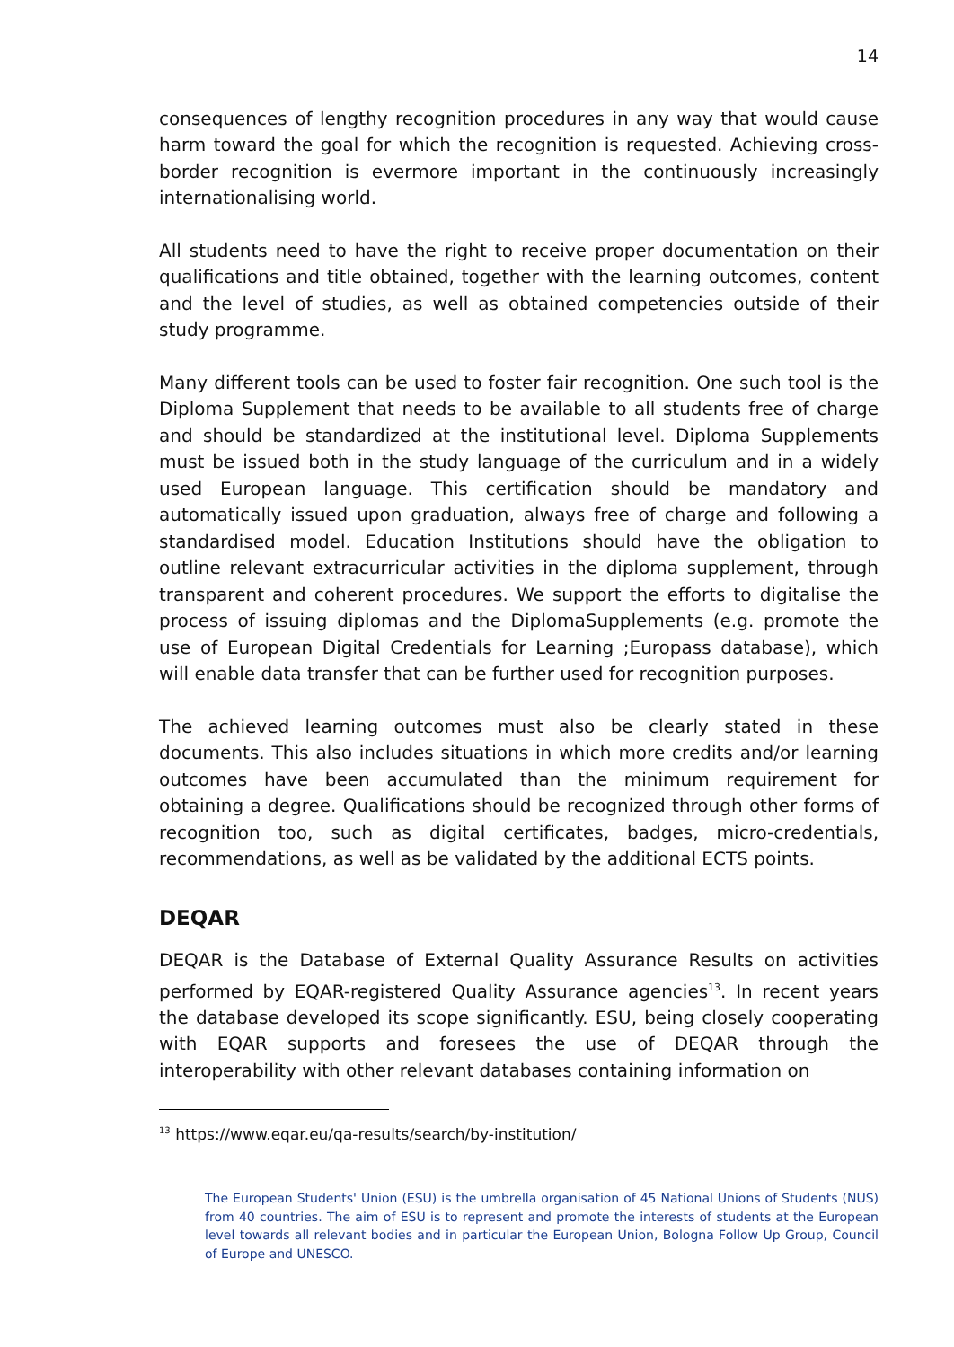14
consequences of lengthy recognition procedures in any way that would cause harm toward the goal for which the recognition is requested. Achieving cross-border recognition is evermore important in the continuously increasingly internationalising world.
All students need to have the right to receive proper documentation on their qualifications and title obtained, together with the learning outcomes, content and the level of studies, as well as obtained competencies outside of their study programme.
Many different tools can be used to foster fair recognition. One such tool is the Diploma Supplement that needs to be available to all students free of charge and should be standardized at the institutional level. Diploma Supplements must be issued both in the study language of the curriculum and in a widely used European language. This certification should be mandatory and automatically issued upon graduation, always free of charge and following a standardised model. Education Institutions should have the obligation to outline relevant extracurricular activities in the diploma supplement, through transparent and coherent procedures. We support the efforts to digitalise the process of issuing diplomas and the DiplomaSupplements (e.g. promote the use of European Digital Credentials for Learning ;Europass database), which will enable data transfer that can be further used for recognition purposes.
The achieved learning outcomes must also be clearly stated in these documents. This also includes situations in which more credits and/or learning outcomes have been accumulated than the minimum requirement for obtaining a degree. Qualifications should be recognized through other forms of recognition too, such as digital certificates, badges, micro-credentials, recommendations, as well as be validated by the additional ECTS points.
DEQAR
DEQAR is the Database of External Quality Assurance Results on activities performed by EQAR-registered Quality Assurance agencies<sup>13</sup>. In recent years the database developed its scope significantly. ESU, being closely cooperating with EQAR supports and foresees the use of DEQAR through the interoperability with other relevant databases containing information on
<sup>13</sup> https://www.eqar.eu/qa-results/search/by-institution/
The European Students' Union (ESU) is the umbrella organisation of 45 National Unions of Students (NUS) from 40 countries. The aim of ESU is to represent and promote the interests of students at the European level towards all relevant bodies and in particular the European Union, Bologna Follow Up Group, Council of Europe and UNESCO.